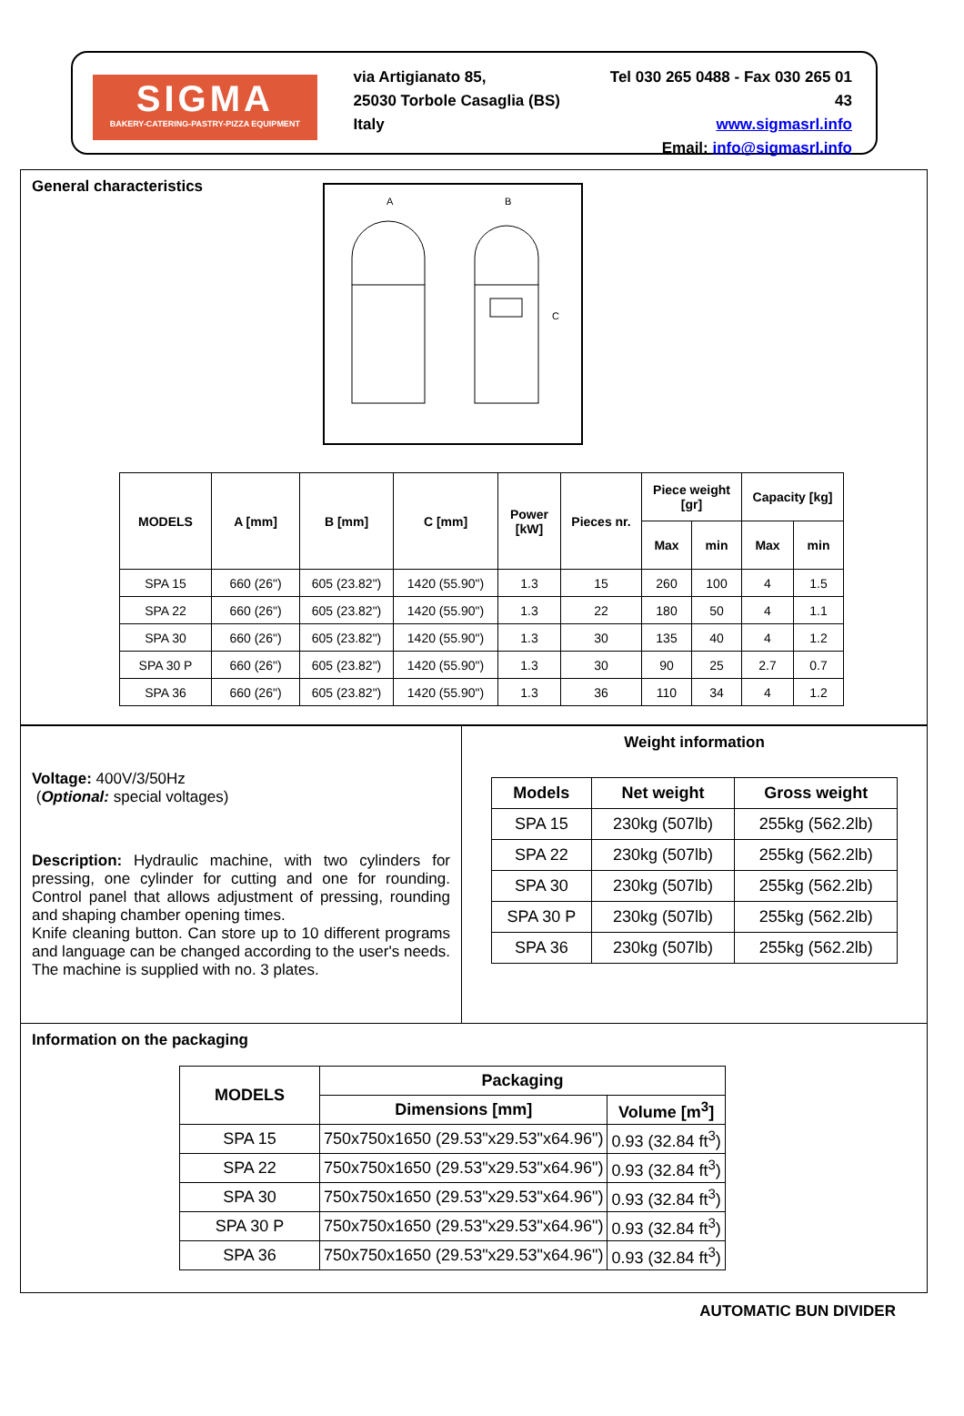SIGMA
BAKERY-CATERING-PASTRY-PIZZA EQUIPMENT
via Artigianato 85,
25030 Torbole Casaglia (BS) Italy
Tel 030 265 0488 - Fax 030 265 01 43
www.sigmasrl.info
Email: info@sigmasrl.info
General characteristics
A
B
C
| MODELS | A [mm] | B [mm] | C [mm] | Power [kW] | Pieces nr. | Piece weight [gr] | | Capacity [kg] | |
| --- | --- | --- | --- | --- | --- | --- | --- | --- | --- |
| | | | | | | Max | min | Max | min |
| SPA 15 | 660 (26") | 605 (23.82") | 1420 (55.90") | 1.3 | 15 | 260 | 100 | 4 | 1.5 |
| SPA 22 | 660 (26") | 605 (23.82") | 1420 (55.90") | 1.3 | 22 | 180 | 50 | 4 | 1.1 |
| SPA 30 | 660 (26") | 605 (23.82") | 1420 (55.90") | 1.3 | 30 | 135 | 40 | 4 | 1.2 |
| SPA 30 P | 660 (26") | 605 (23.82") | 1420 (55.90") | 1.3 | 30 | 90 | 25 | 2.7 | 0.7 |
| SPA 36 | 660 (26") | 605 (23.82") | 1420 (55.90") | 1.3 | 36 | 110 | 34 | 4 | 1.2 |
Voltage: 400V/3/50Hz
(Optional: special voltages)
Description: Hydraulic machine, with two cylinders for pressing, one cylinder for cutting and one for rounding. Control panel that allows adjustment of pressing, rounding and shaping chamber opening times.
Knife cleaning button. Can store up to 10 different programs and language can be changed according to the user's needs. The machine is supplied with no. 3 plates.
Weight information
| Models | Net weight | Gross weight |
| --- | --- | --- |
| SPA 15 | 230kg (507lb) | 255kg (562.2lb) |
| SPA 22 | 230kg (507lb) | 255kg (562.2lb) |
| SPA 30 | 230kg (507lb) | 255kg (562.2lb) |
| SPA 30 P | 230kg (507lb) | 255kg (562.2lb) |
| SPA 36 | 230kg (507lb) | 255kg (562.2lb) |
Information on the packaging
| MODELS | Packaging | |
| --- | --- | --- |
| | Dimensions [mm] | Volume [m<sup>3</sup>] |
| SPA 15 | 750x750x1650 (29.53"x29.53"x64.96") | 0.93 (32.84 ft<sup>3</sup>) |
| SPA 22 | 750x750x1650 (29.53"x29.53"x64.96") | 0.93 (32.84 ft<sup>3</sup>) |
| SPA 30 | 750x750x1650 (29.53"x29.53"x64.96") | 0.93 (32.84 ft<sup>3</sup>) |
| SPA 30 P | 750x750x1650 (29.53"x29.53"x64.96") | 0.93 (32.84 ft<sup>3</sup>) |
| SPA 36 | 750x750x1650 (29.53"x29.53"x64.96") | 0.93 (32.84 ft<sup>3</sup>) |
AUTOMATIC BUN DIVIDER